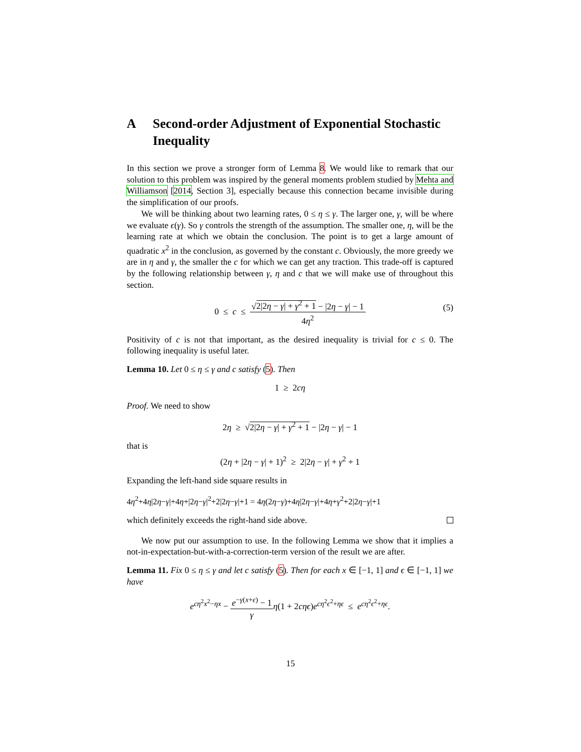A Second-order Adjustment of Exponential Stochastic Inequality
In this section we prove a stronger form of Lemma 8. We would like to remark that our solution to this problem was inspired by the general moments problem studied by Mehta and Williamson [2014, Section 3], especially because this connection became invisible during the simplification of our proofs.
We will be thinking about two learning rates, 0 ≤ η ≤ γ. The larger one, γ, will be where we evaluate ϵ(γ). So γ controls the strength of the assumption. The smaller one, η, will be the learning rate at which we obtain the conclusion. The point is to get a large amount of quadratic x<sup>2</sup> in the conclusion, as governed by the constant c. Obviously, the more greedy we are in η and γ, the smaller the c for which we can get any traction. This trade-off is captured by the following relationship between γ, η and c that we will make use of throughout this section.
0 ≤ c ≤ √2|2η − γ| + γ<sup>2</sup> + 1 − |2η − γ| − 1 4η<sup>2</sup>
(5)
Positivity of c is not that important, as the desired inequality is trivial for c ≤ 0. The following inequality is useful later.
Lemma 10. Let 0 ≤ η ≤ γ and c satisfy (5). Then
1 ≥ 2cη
Proof. We need to show
2η ≥ √2|2η − γ| + γ<sup>2</sup> + 1 − |2η − γ| − 1
that is
(2η + |2η − γ| + 1)<sup>2</sup> ≥ 2|2η − γ| + γ<sup>2</sup> + 1
Expanding the left-hand side square results in
4η<sup>2</sup>+4η|2η−γ|+4η+|2η−γ|<sup>2</sup>+2|2η−γ|+1 = 4η(2η−γ)+4η|2η−γ|+4η+γ<sup>2</sup>+2|2η−γ|+1
which definitely exceeds the right-hand side above.
We now put our assumption to use. In the following Lemma we show that it implies a not-in-expectation-but-with-a-correction-term version of the result we are after.
Lemma 11. Fix 0 ≤ η ≤ γ and let c satisfy (5). Then for each x ∈ [−1, 1] and ϵ ∈ [−1, 1] we have
e<sup>cη<sup>2</sup>x<sup>2</sup>−ηx</sup> − e<sup>−γ(x+ϵ)</sup> − 1 γ η(1 + 2cηϵ)e<sup>cη<sup>2</sup>ϵ<sup>2</sup>+ηϵ</sup> ≤ e<sup>cη<sup>2</sup>ϵ<sup>2</sup>+ηϵ</sup>.
15